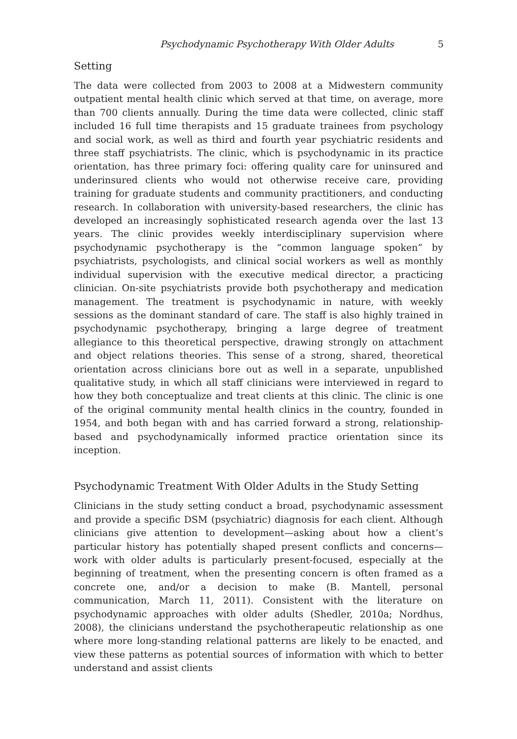Psychodynamic Psychotherapy With Older Adults 5
Setting
The data were collected from 2003 to 2008 at a Midwestern community outpatient mental health clinic which served at that time, on average, more than 700 clients annually. During the time data were collected, clinic staff included 16 full time therapists and 15 graduate trainees from psychology and social work, as well as third and fourth year psychiatric residents and three staff psychiatrists. The clinic, which is psychodynamic in its practice orientation, has three primary foci: offering quality care for uninsured and underinsured clients who would not otherwise receive care, providing training for graduate students and community practitioners, and conducting research. In collaboration with university-based researchers, the clinic has developed an increasingly sophisticated research agenda over the last 13 years. The clinic provides weekly interdisciplinary supervision where psychodynamic psychotherapy is the “common language spoken” by psychiatrists, psychologists, and clinical social workers as well as monthly individual supervision with the executive medical director, a practicing clinician. On-site psychiatrists provide both psychotherapy and medication management. The treatment is psychodynamic in nature, with weekly sessions as the dominant standard of care. The staff is also highly trained in psychodynamic psychotherapy, bringing a large degree of treatment allegiance to this theoretical perspective, drawing strongly on attachment and object relations theories. This sense of a strong, shared, theoretical orientation across clinicians bore out as well in a separate, unpublished qualitative study, in which all staff clinicians were interviewed in regard to how they both conceptualize and treat clients at this clinic. The clinic is one of the original community mental health clinics in the country, founded in 1954, and both began with and has carried forward a strong, relationship-based and psychodynamically informed practice orientation since its inception.
Psychodynamic Treatment With Older Adults in the Study Setting
Clinicians in the study setting conduct a broad, psychodynamic assessment and provide a specific DSM (psychiatric) diagnosis for each client. Although clinicians give attention to development—asking about how a client’s particular history has potentially shaped present conflicts and concerns—work with older adults is particularly present-focused, especially at the beginning of treatment, when the presenting concern is often framed as a concrete one, and/or a decision to make (B. Mantell, personal communication, March 11, 2011). Consistent with the literature on psychodynamic approaches with older adults (Shedler, 2010a; Nordhus, 2008), the clinicians understand the psychotherapeutic relationship as one where more long-standing relational patterns are likely to be enacted, and view these patterns as potential sources of information with which to better understand and assist clients